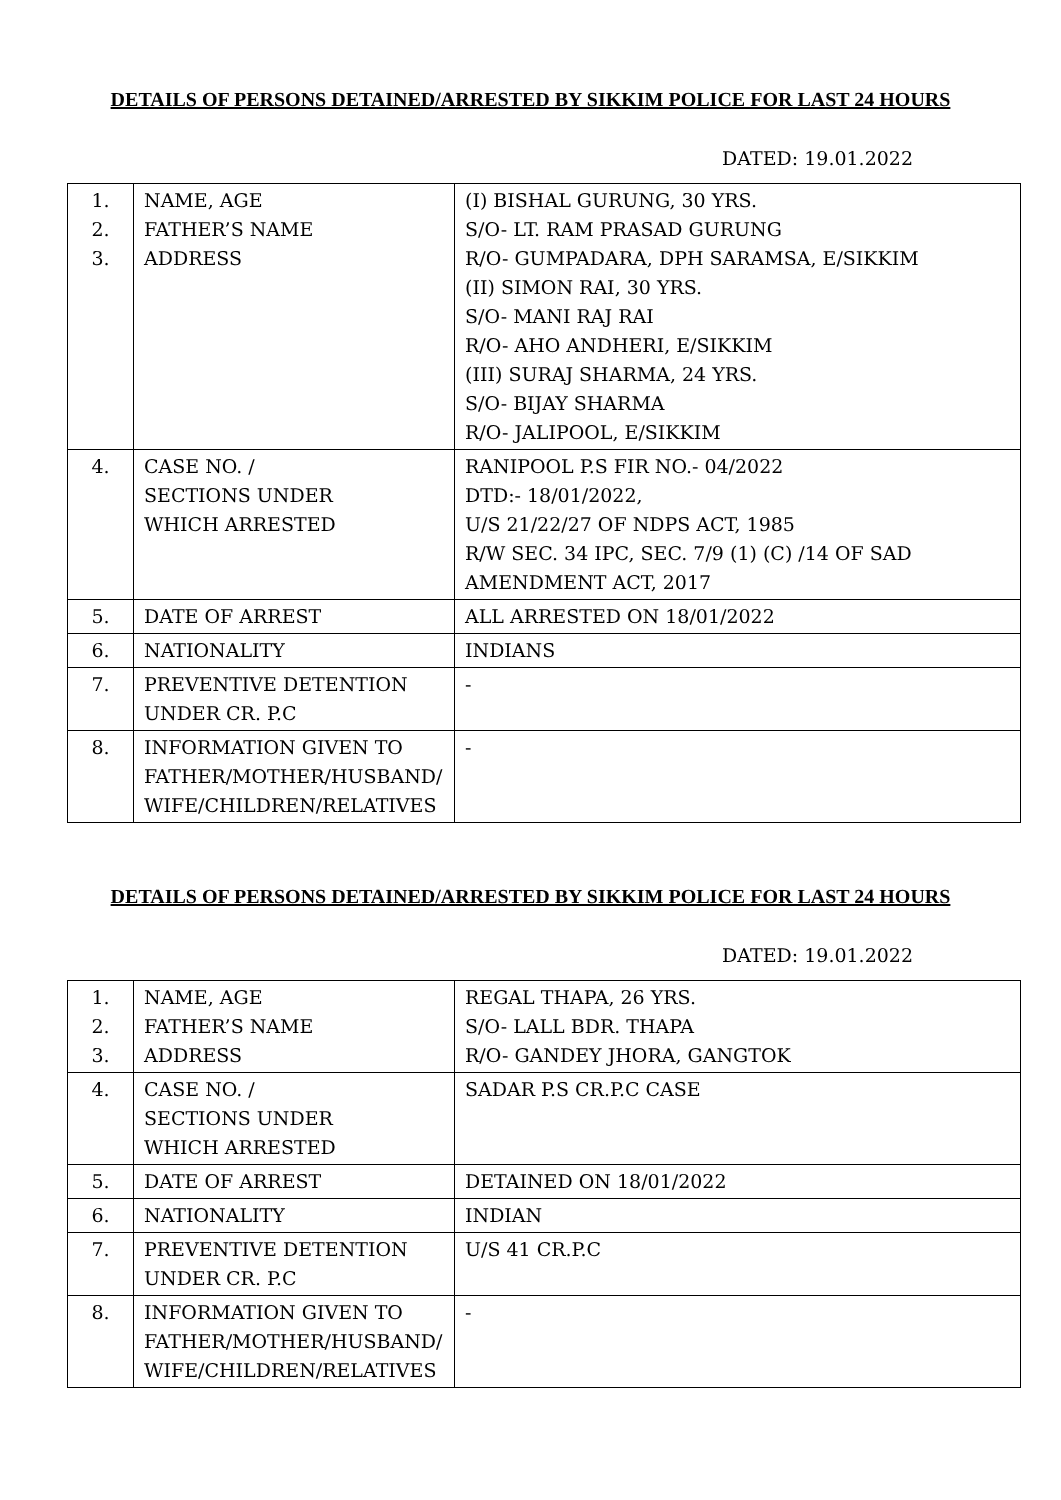DETAILS OF PERSONS DETAINED/ARRESTED BY SIKKIM POLICE FOR LAST 24 HOURS
DATED: 19.01.2022
| 1. 2. 3. | NAME, AGE FATHER’S NAME ADDRESS | (I) BISHAL GURUNG, 30 YRS. S/O- LT. RAM PRASAD GURUNG R/O- GUMPADARA, DPH SARAMSA, E/SIKKIM (II) SIMON RAI, 30 YRS. S/O- MANI RAJ RAI R/O- AHO ANDHERI, E/SIKKIM (III) SURAJ SHARMA, 24 YRS. S/O- BIJAY SHARMA R/O- JALIPOOL, E/SIKKIM |
| 4. | CASE NO. / SECTIONS UNDER WHICH ARRESTED | RANIPOOL P.S FIR NO.- 04/2022 DTD:- 18/01/2022, U/S 21/22/27 OF NDPS ACT, 1985 R/W SEC. 34 IPC, SEC. 7/9 (1) (C) /14 OF SAD AMENDMENT ACT, 2017 |
| 5. | DATE OF ARREST | ALL ARRESTED ON 18/01/2022 |
| 6. | NATIONALITY | INDIANS |
| 7. | PREVENTIVE DETENTION UNDER CR. P.C | - |
| 8. | INFORMATION GIVEN TO FATHER/MOTHER/HUSBAND/ WIFE/CHILDREN/RELATIVES | - |
DETAILS OF PERSONS DETAINED/ARRESTED BY SIKKIM POLICE FOR LAST 24 HOURS
DATED: 19.01.2022
| 1. 2. 3. | NAME, AGE FATHER’S NAME ADDRESS | REGAL THAPA, 26 YRS. S/O- LALL BDR. THAPA R/O- GANDEY JHORA, GANGTOK |
| 4. | CASE NO. / SECTIONS UNDER WHICH ARRESTED | SADAR P.S CR.P.C CASE |
| 5. | DATE OF ARREST | DETAINED ON 18/01/2022 |
| 6. | NATIONALITY | INDIAN |
| 7. | PREVENTIVE DETENTION UNDER CR. P.C | U/S 41 CR.P.C |
| 8. | INFORMATION GIVEN TO FATHER/MOTHER/HUSBAND/ WIFE/CHILDREN/RELATIVES | - |